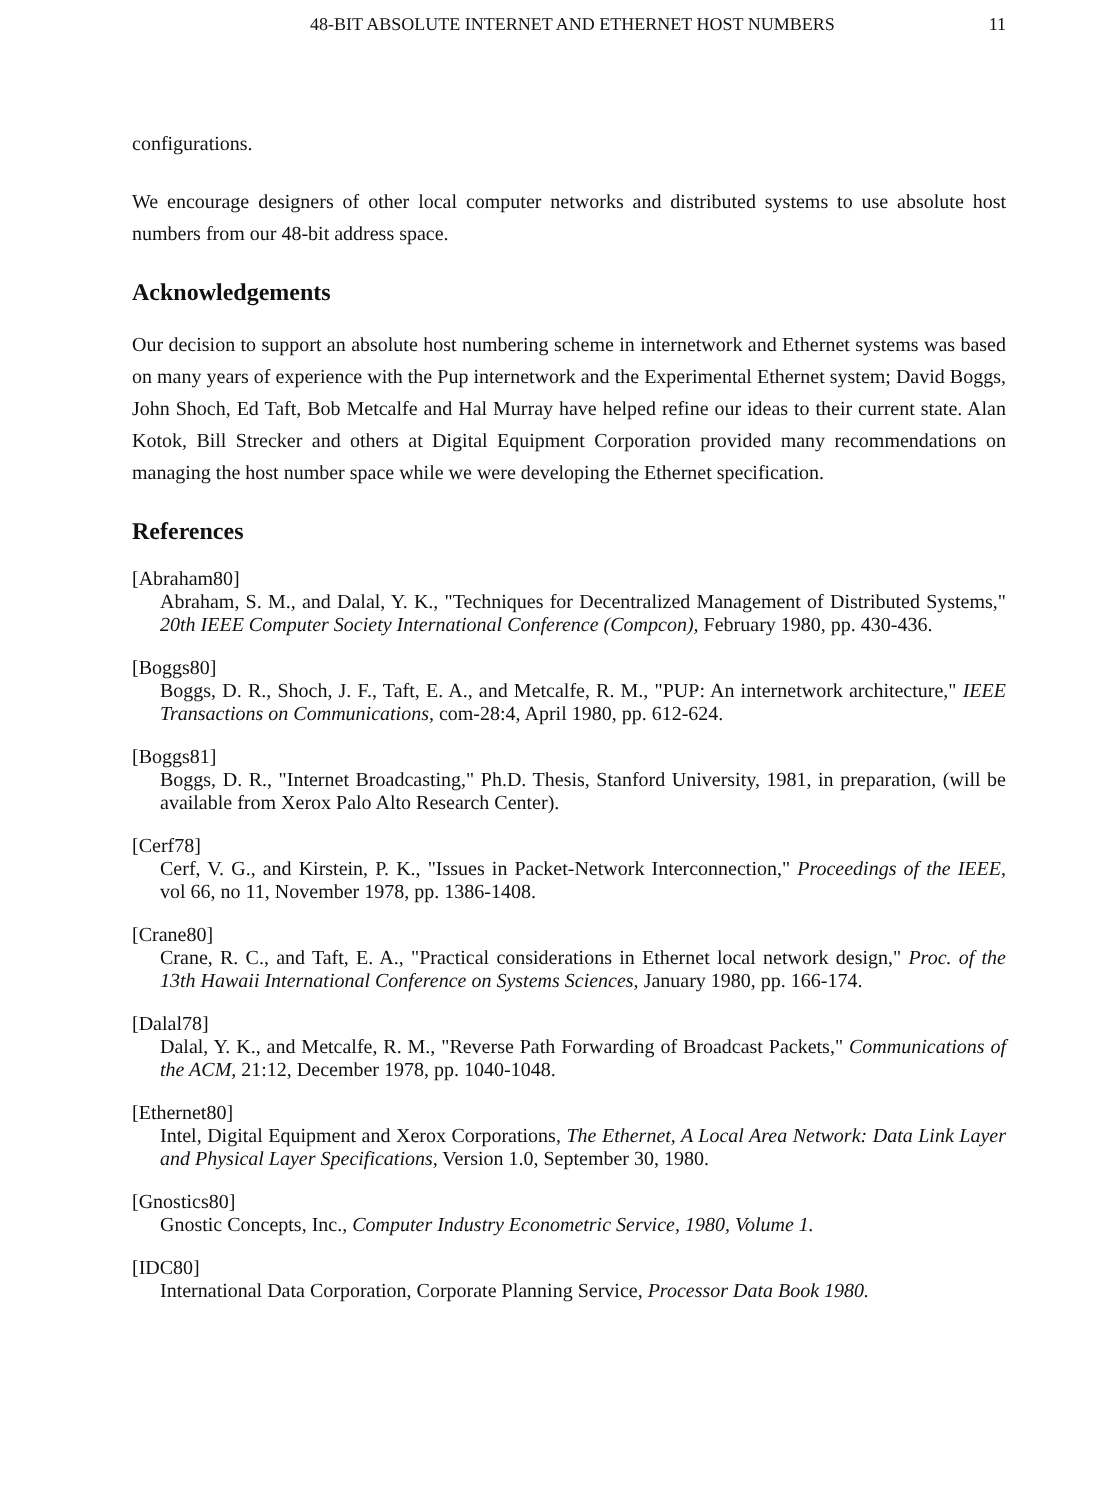48-BIT ABSOLUTE INTERNET AND ETHERNET HOST NUMBERS 11
configurations.
We encourage designers of other local computer networks and distributed systems to use absolute host numbers from our 48-bit address space.
Acknowledgements
Our decision to support an absolute host numbering scheme in internetwork and Ethernet systems was based on many years of experience with the Pup internetwork and the Experimental Ethernet system; David Boggs, John Shoch, Ed Taft, Bob Metcalfe and Hal Murray have helped refine our ideas to their current state. Alan Kotok, Bill Strecker and others at Digital Equipment Corporation provided many recommendations on managing the host number space while we were developing the Ethernet specification.
References
[Abraham80]
Abraham, S. M., and Dalal, Y. K., "Techniques for Decentralized Management of Distributed Systems," 20th IEEE Computer Society International Conference (Compcon), February 1980, pp. 430-436.
[Boggs80]
Boggs, D. R., Shoch, J. F., Taft, E. A., and Metcalfe, R. M., "PUP: An internetwork architecture," IEEE Transactions on Communications, com-28:4, April 1980, pp. 612-624.
[Boggs81]
Boggs, D. R., "Internet Broadcasting," Ph.D. Thesis, Stanford University, 1981, in preparation, (will be available from Xerox Palo Alto Research Center).
[Cerf78]
Cerf, V. G., and Kirstein, P. K., "Issues in Packet-Network Interconnection," Proceedings of the IEEE, vol 66, no 11, November 1978, pp. 1386-1408.
[Crane80]
Crane, R. C., and Taft, E. A., "Practical considerations in Ethernet local network design," Proc. of the 13th Hawaii International Conference on Systems Sciences, January 1980, pp. 166-174.
[Dalal78]
Dalal, Y. K., and Metcalfe, R. M., "Reverse Path Forwarding of Broadcast Packets," Communications of the ACM, 21:12, December 1978, pp. 1040-1048.
[Ethernet80]
Intel, Digital Equipment and Xerox Corporations, The Ethernet, A Local Area Network: Data Link Layer and Physical Layer Specifications, Version 1.0, September 30, 1980.
[Gnostics80]
Gnostic Concepts, Inc., Computer Industry Econometric Service, 1980, Volume 1.
[IDC80]
International Data Corporation, Corporate Planning Service, Processor Data Book 1980.